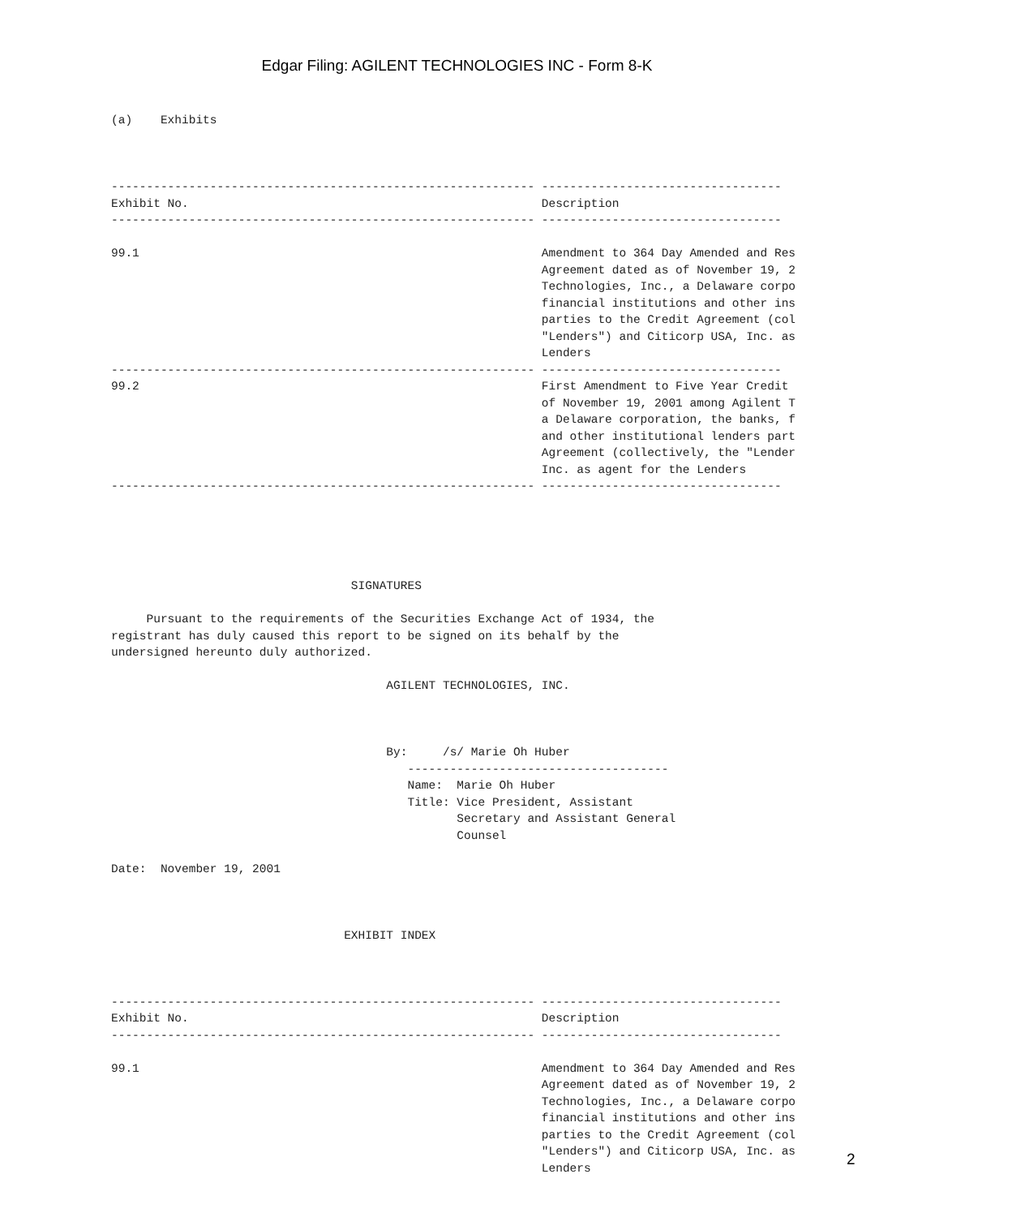Edgar Filing: AGILENT TECHNOLOGIES INC - Form 8-K
(a)    Exhibits



------------------------------------------------------------ ----------------------------------
Exhibit No.                                                  Description
------------------------------------------------------------ ----------------------------------

99.1                                                         Amendment to 364 Day Amended and Res
                                                             Agreement dated as of November 19, 2
                                                             Technologies, Inc., a Delaware corpo
                                                             financial institutions and other ins
                                                             parties to the Credit Agreement (col
                                                             "Lenders") and Citicorp USA, Inc. as
                                                             Lenders
------------------------------------------------------------ ----------------------------------
99.2                                                         First Amendment to Five Year Credit
                                                             of November 19, 2001 among Agilent T
                                                             a Delaware corporation, the banks, f
                                                             and other institutional lenders part
                                                             Agreement (collectively, the "Lender
                                                             Inc. as agent for the Lenders
------------------------------------------------------------ ----------------------------------





                                  SIGNATURES

     Pursuant to the requirements of the Securities Exchange Act of 1934, the
registrant has duly caused this report to be signed on its behalf by the
undersigned hereunto duly authorized.

                                       AGILENT TECHNOLOGIES, INC.



                                       By:     /s/ Marie Oh Huber
                                          -------------------------------------
                                          Name:  Marie Oh Huber
                                          Title: Vice President, Assistant
                                                 Secretary and Assistant General
                                                 Counsel

Date:  November 19, 2001



                                 EXHIBIT INDEX



------------------------------------------------------------ ----------------------------------
Exhibit No.                                                  Description
------------------------------------------------------------ ----------------------------------

99.1                                                         Amendment to 364 Day Amended and Res
                                                             Agreement dated as of November 19, 2
                                                             Technologies, Inc., a Delaware corpo
                                                             financial institutions and other ins
                                                             parties to the Credit Agreement (col
                                                             "Lenders") and Citicorp USA, Inc. as
                                                             Lenders
2